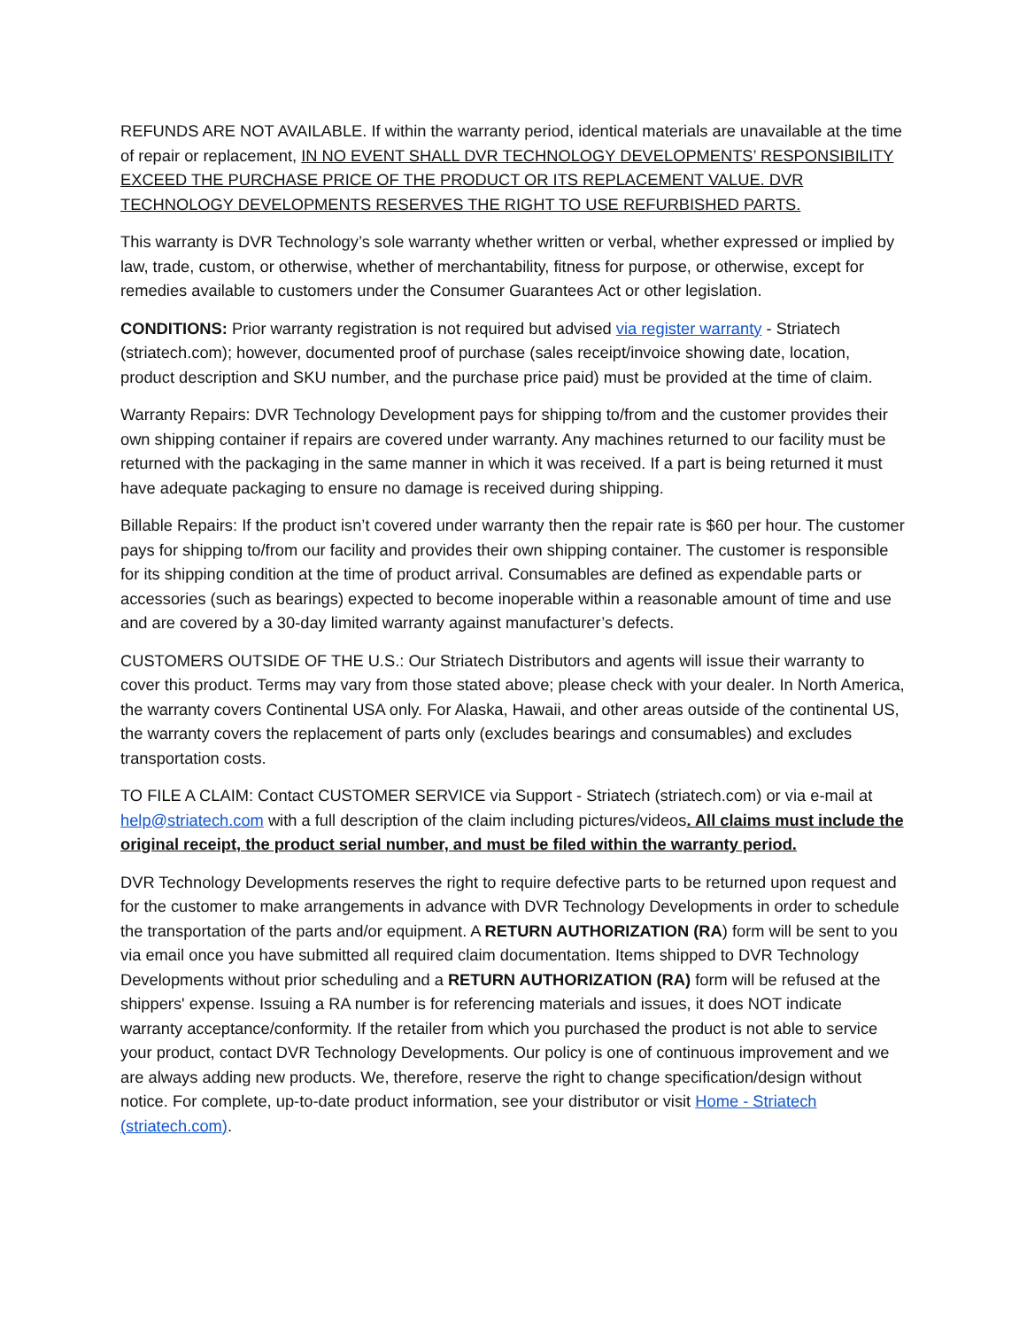REFUNDS ARE NOT AVAILABLE. If within the warranty period, identical materials are unavailable at the time of repair or replacement, IN NO EVENT SHALL DVR TECHNOLOGY DEVELOPMENTS’ RESPONSIBILITY EXCEED THE PURCHASE PRICE OF THE PRODUCT OR ITS REPLACEMENT VALUE. DVR TECHNOLOGY DEVELOPMENTS RESERVES THE RIGHT TO USE REFURBISHED PARTS.
This warranty is DVR Technology’s sole warranty whether written or verbal, whether expressed or implied by law, trade, custom, or otherwise, whether of merchantability, fitness for purpose, or otherwise, except for remedies available to customers under the Consumer Guarantees Act or other legislation.
CONDITIONS: Prior warranty registration is not required but advised via register warranty - Striatech (striatech.com); however, documented proof of purchase (sales receipt/invoice showing date, location, product description and SKU number, and the purchase price paid) must be provided at the time of claim.
Warranty Repairs: DVR Technology Development pays for shipping to/from and the customer provides their own shipping container if repairs are covered under warranty. Any machines returned to our facility must be returned with the packaging in the same manner in which it was received. If a part is being returned it must have adequate packaging to ensure no damage is received during shipping.
Billable Repairs: If the product isn’t covered under warranty then the repair rate is $60 per hour. The customer pays for shipping to/from our facility and provides their own shipping container. The customer is responsible for its shipping condition at the time of product arrival. Consumables are defined as expendable parts or accessories (such as bearings) expected to become inoperable within a reasonable amount of time and use and are covered by a 30-day limited warranty against manufacturer’s defects.
CUSTOMERS OUTSIDE OF THE U.S.: Our Striatech Distributors and agents will issue their warranty to cover this product. Terms may vary from those stated above; please check with your dealer. In North America, the warranty covers Continental USA only. For Alaska, Hawaii, and other areas outside of the continental US, the warranty covers the replacement of parts only (excludes bearings and consumables) and excludes transportation costs.
TO FILE A CLAIM: Contact CUSTOMER SERVICE via Support - Striatech (striatech.com) or via e-mail at help@striatech.com with a full description of the claim including pictures/videos. All claims must include the original receipt, the product serial number, and must be filed within the warranty period.
DVR Technology Developments reserves the right to require defective parts to be returned upon request and for the customer to make arrangements in advance with DVR Technology Developments in order to schedule the transportation of the parts and/or equipment. A RETURN AUTHORIZATION (RA) form will be sent to you via email once you have submitted all required claim documentation. Items shipped to DVR Technology Developments without prior scheduling and a RETURN AUTHORIZATION (RA) form will be refused at the shippers' expense. Issuing a RA number is for referencing materials and issues, it does NOT indicate warranty acceptance/conformity. If the retailer from which you purchased the product is not able to service your product, contact DVR Technology Developments. Our policy is one of continuous improvement and we are always adding new products. We, therefore, reserve the right to change specification/design without notice. For complete, up-to-date product information, see your distributor or visit Home - Striatech (striatech.com).